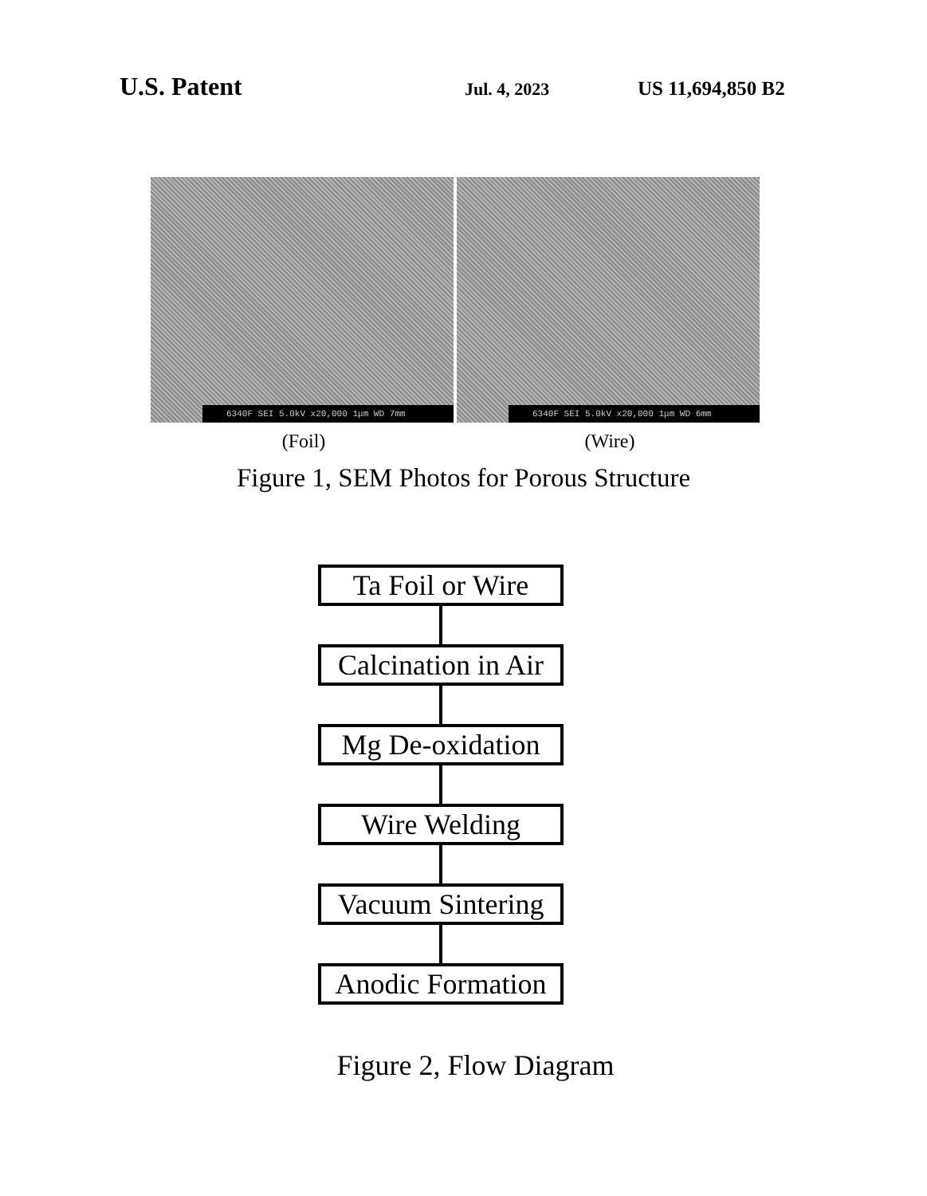U.S. Patent Jul. 4, 2023 US 11,694,850 B2
6340F SEI 5.0kV x20,000 1μm WD 7mm
6340F SEI 5.0kV x20,000 1μm WD 6mm
(Foil) (Wire)
Figure 1, SEM Photos for Porous Structure
Ta Foil or Wire
Calcination in Air
Mg De-oxidation
Wire Welding
Vacuum Sintering
Anodic Formation
Figure 2, Flow Diagram